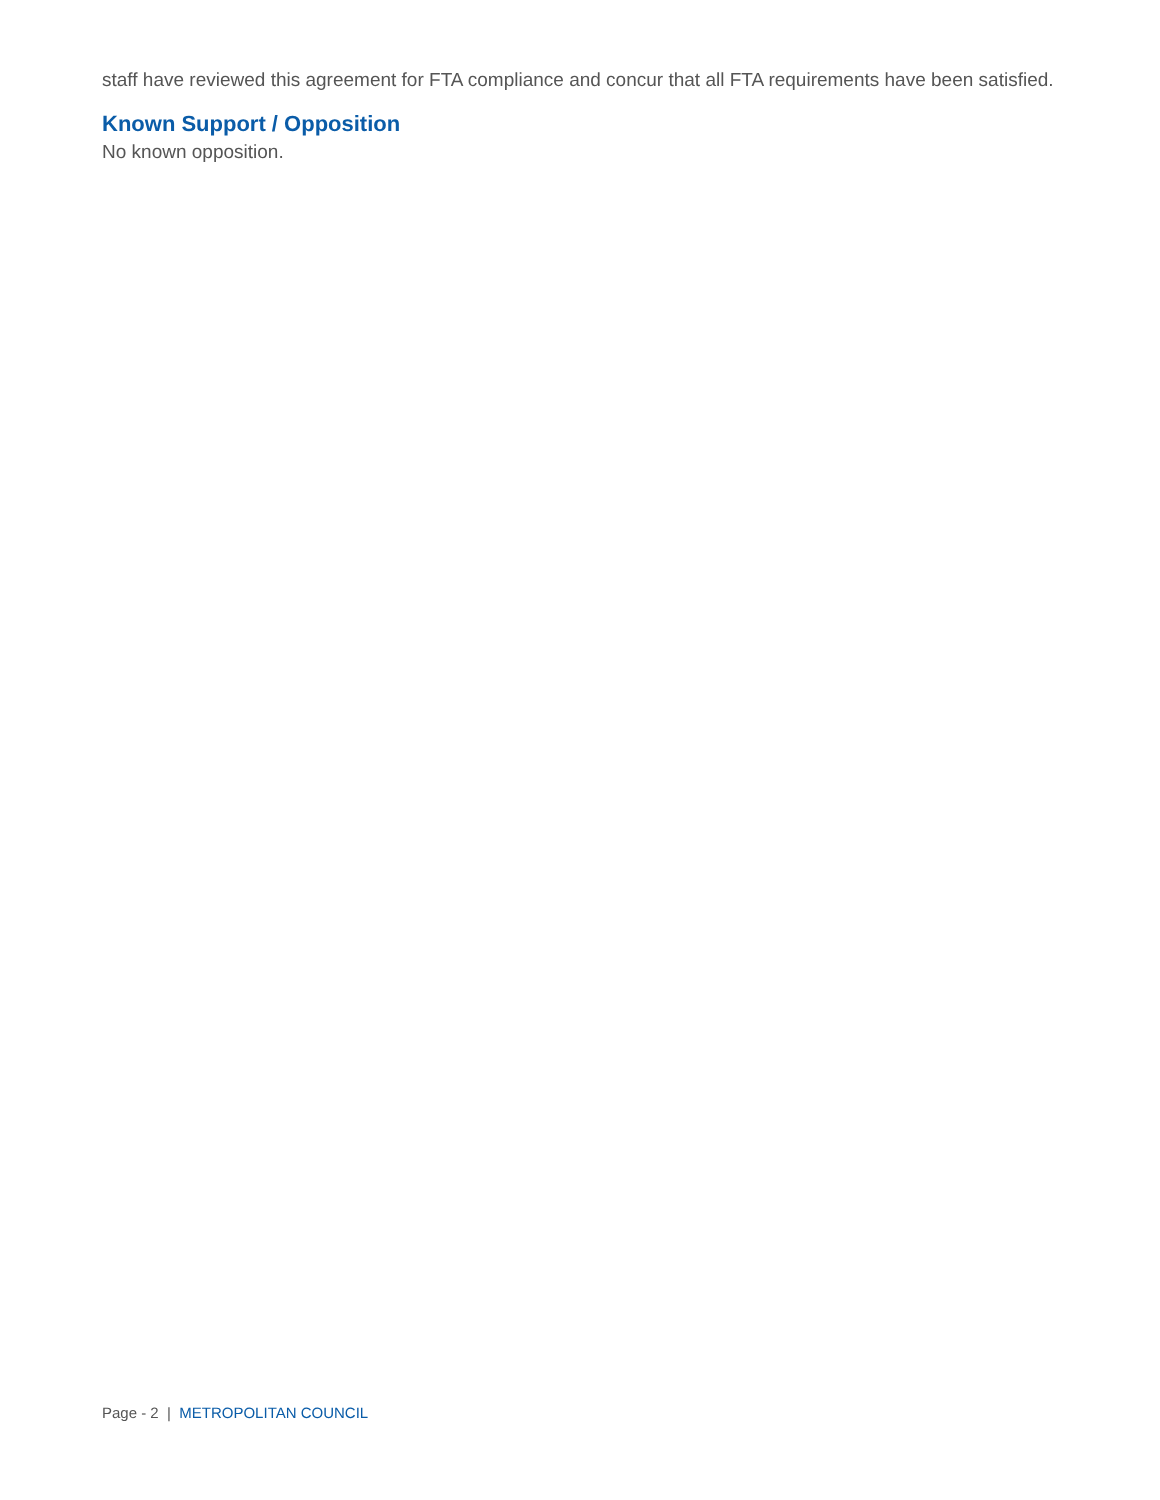staff have reviewed this agreement for FTA compliance and concur that all FTA requirements have been satisfied.
Known Support / Opposition
No known opposition.
Page - 2 | METROPOLITAN COUNCIL